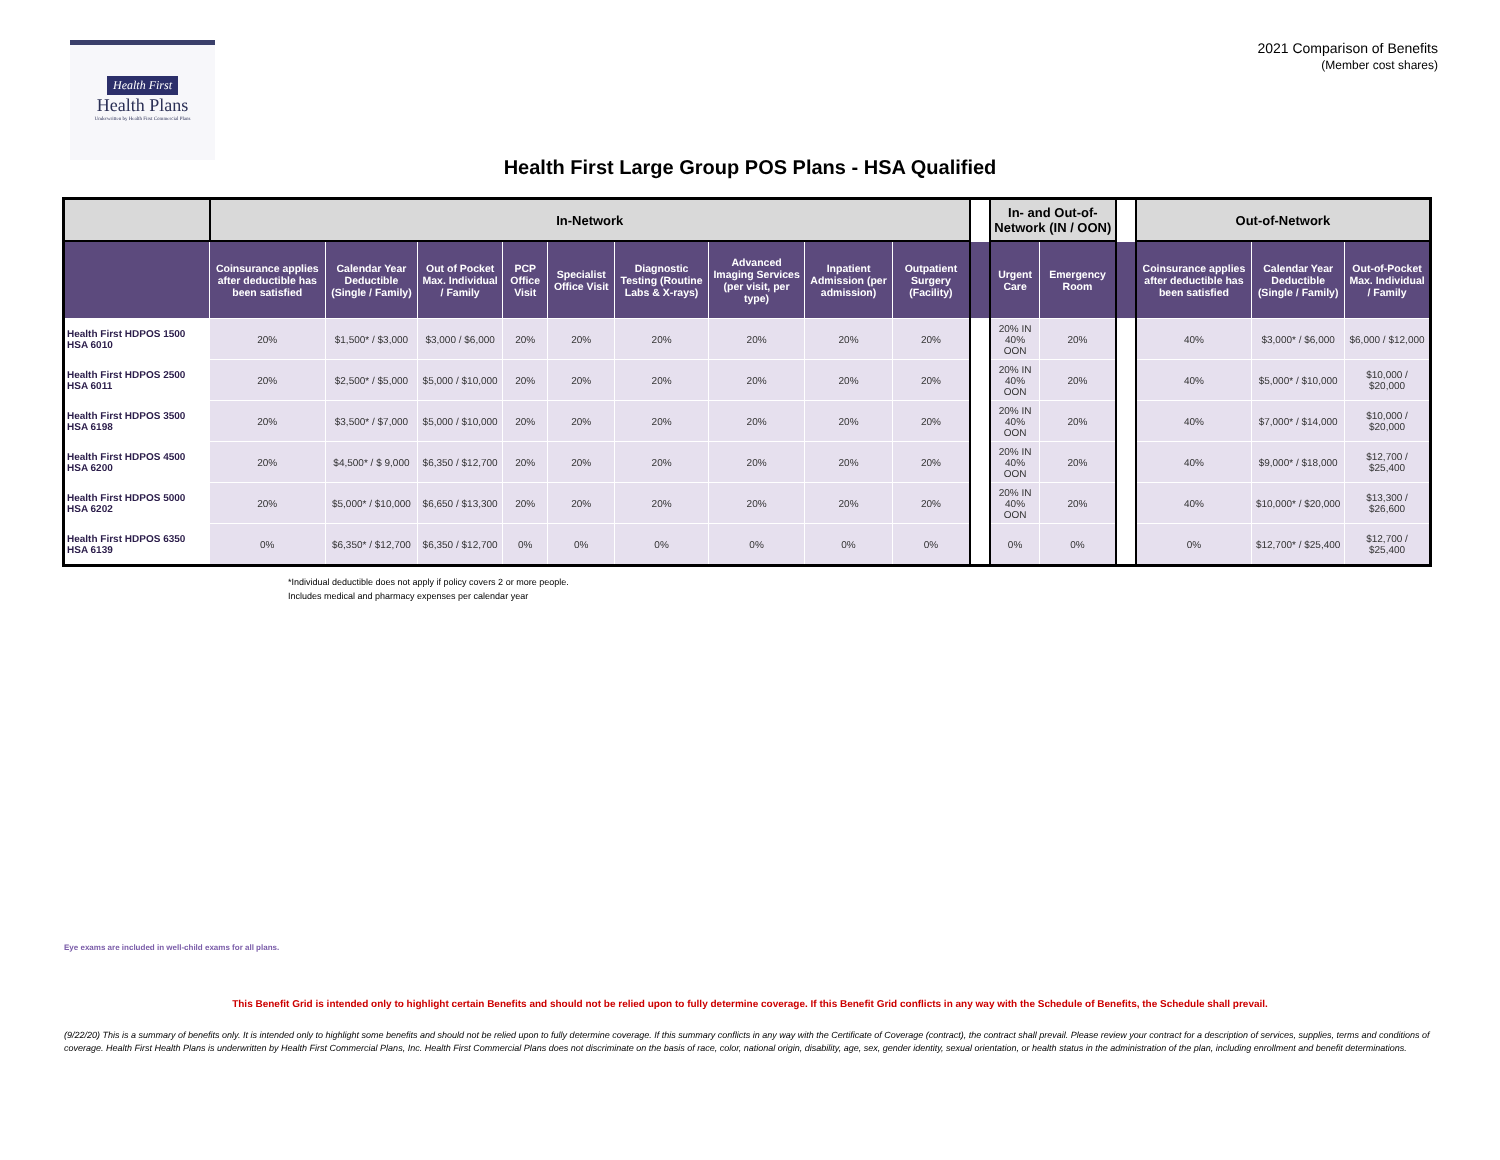Health First
Health Plans
Underwritten by Health First Commercial Plans
2021 Comparison of Benefits
(Member cost shares)
Health First Large Group POS Plans - HSA Qualified
| | In-Network | | | | | | | | | | In- and Out-of-Network (IN / OON) | | | Out-of-Network | | |
| --- | --- | --- | --- | --- | --- | --- | --- | --- | --- | --- | --- | --- | --- | --- | --- | --- |
| | Coinsurance applies after deductible has been satisfied | Calendar Year Deductible (Single / Family) | Out of Pocket Max. Individual / Family | PCP Office Visit | Specialist Office Visit | Diagnostic Testing (Routine Labs & X-rays) | Advanced Imaging Services (per visit, per type) | Inpatient Admission (per admission) | Outpatient Surgery (Facility) | | Urgent Care | Emergency Room | | Coinsurance applies after deductible has been satisfied | Calendar Year Deductible (Single / Family) | Out-of-Pocket Max. Individual / Family |
| Health First HDPOS 1500 HSA 6010 | 20% | $1,500* / $3,000 | $3,000 / $6,000 | 20% | 20% | 20% | 20% | 20% | 20% | | 20% IN 40% OON | 20% | | 40% | $3,000* / $6,000 | $6,000 / $12,000 |
| Health First HDPOS 2500 HSA 6011 | 20% | $2,500* / $5,000 | $5,000 / $10,000 | 20% | 20% | 20% | 20% | 20% | 20% | | 20% IN 40% OON | 20% | | 40% | $5,000* / $10,000 | $10,000 / $20,000 |
| Health First HDPOS 3500 HSA 6198 | 20% | $3,500* / $7,000 | $5,000 / $10,000 | 20% | 20% | 20% | 20% | 20% | 20% | | 20% IN 40% OON | 20% | | 40% | $7,000* / $14,000 | $10,000 / $20,000 |
| Health First HDPOS 4500 HSA 6200 | 20% | $4,500* / $ 9,000 | $6,350 / $12,700 | 20% | 20% | 20% | 20% | 20% | 20% | | 20% IN 40% OON | 20% | | 40% | $9,000* / $18,000 | $12,700 / $25,400 |
| Health First HDPOS 5000 HSA 6202 | 20% | $5,000* / $10,000 | $6,650 / $13,300 | 20% | 20% | 20% | 20% | 20% | 20% | | 20% IN 40% OON | 20% | | 40% | $10,000* / $20,000 | $13,300 / $26,600 |
| Health First HDPOS 6350 HSA 6139 | 0% | $6,350* / $12,700 | $6,350 / $12,700 | 0% | 0% | 0% | 0% | 0% | 0% | | 0% | 0% | | 0% | $12,700* / $25,400 | $12,700 / $25,400 |
*Individual deductible does not apply if policy covers 2 or more people.
Includes medical and pharmacy expenses per calendar year
Eye exams are included in well-child exams for all plans.
This Benefit Grid is intended only to highlight certain Benefits and should not be relied upon to fully determine coverage. If this Benefit Grid conflicts in any way with the Schedule of Benefits, the Schedule shall prevail.
(9/22/20) This is a summary of benefits only. It is intended only to highlight some benefits and should not be relied upon to fully determine coverage. If this summary conflicts in any way with the Certificate of Coverage (contract), the contract shall prevail. Please review your contract for a description of services, supplies, terms and conditions of coverage. Health First Health Plans is underwritten by Health First Commercial Plans, Inc. Health First Commercial Plans does not discriminate on the basis of race, color, national origin, disability, age, sex, gender identity, sexual orientation, or health status in the administration of the plan, including enrollment and benefit determinations.